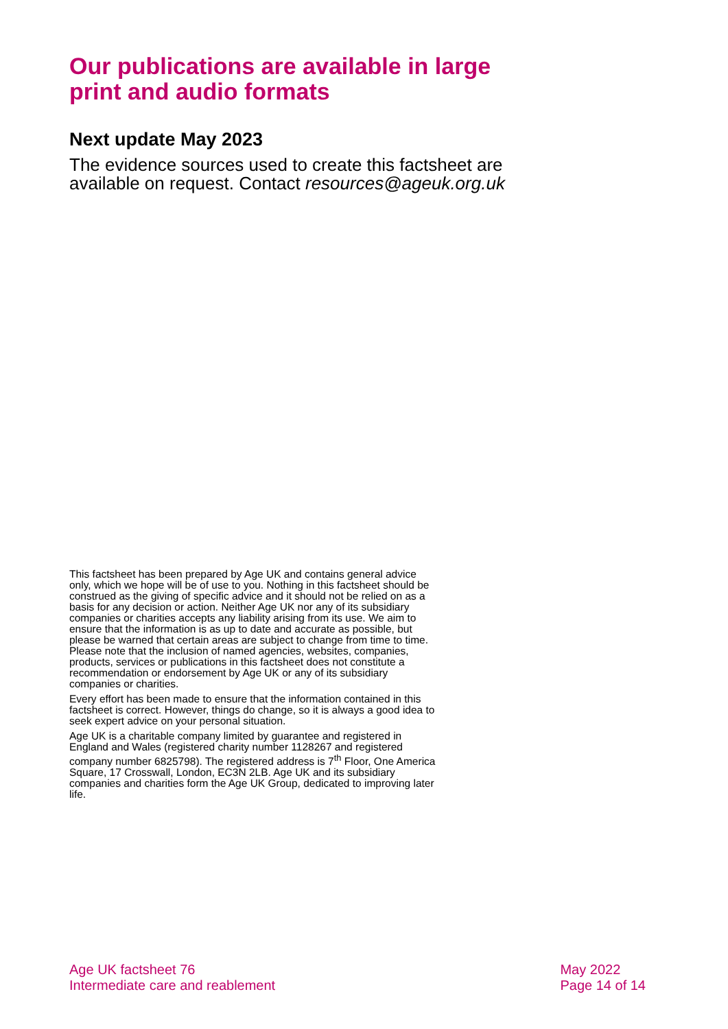Our publications are available in large print and audio formats
Next update May 2023
The evidence sources used to create this factsheet are available on request. Contact resources@ageuk.org.uk
This factsheet has been prepared by Age UK and contains general advice only, which we hope will be of use to you. Nothing in this factsheet should be construed as the giving of specific advice and it should not be relied on as a basis for any decision or action. Neither Age UK nor any of its subsidiary companies or charities accepts any liability arising from its use. We aim to ensure that the information is as up to date and accurate as possible, but please be warned that certain areas are subject to change from time to time. Please note that the inclusion of named agencies, websites, companies, products, services or publications in this factsheet does not constitute a recommendation or endorsement by Age UK or any of its subsidiary companies or charities.
Every effort has been made to ensure that the information contained in this factsheet is correct. However, things do change, so it is always a good idea to seek expert advice on your personal situation.
Age UK is a charitable company limited by guarantee and registered in England and Wales (registered charity number 1128267 and registered company number 6825798). The registered address is 7<sup>th</sup> Floor, One America Square, 17 Crosswall, London, EC3N 2LB. Age UK and its subsidiary companies and charities form the Age UK Group, dedicated to improving later life.
Age UK factsheet 76
Intermediate care and reablement
May 2022
Page 14 of 14